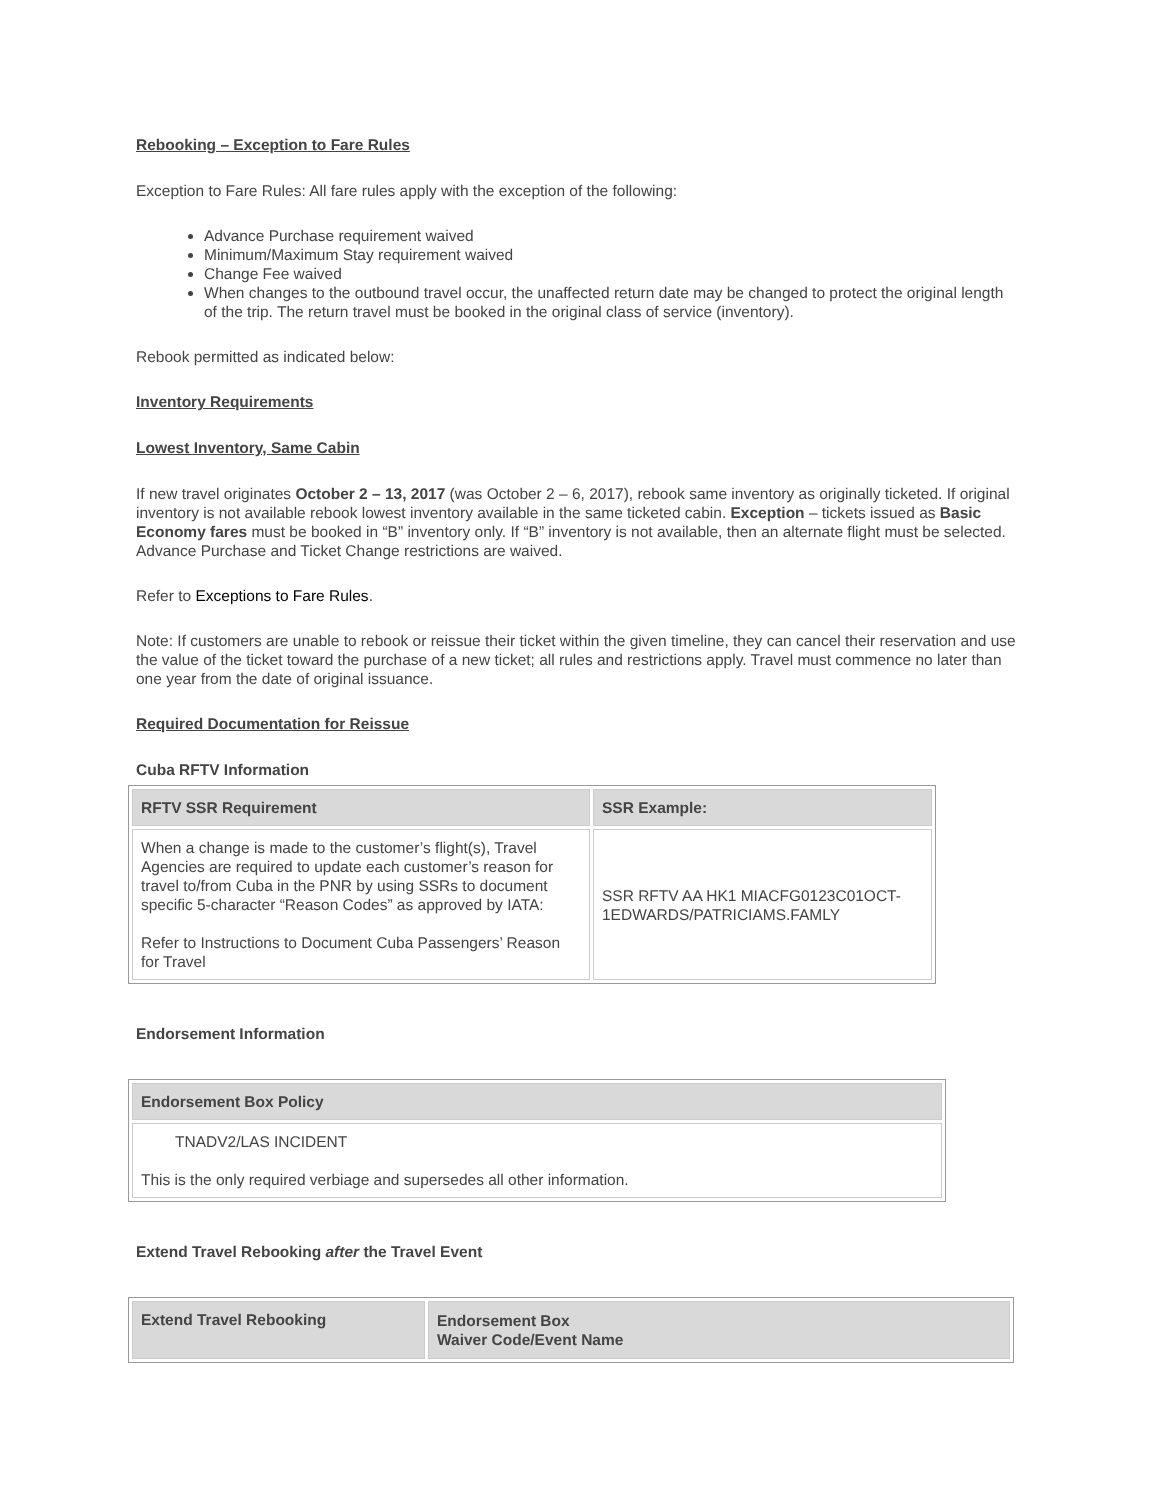Rebooking – Exception to Fare Rules
Exception to Fare Rules: All fare rules apply with the exception of the following:
Advance Purchase requirement waived
Minimum/Maximum Stay requirement waived
Change Fee waived
When changes to the outbound travel occur, the unaffected return date may be changed to protect the original length of the trip. The return travel must be booked in the original class of service (inventory).
Rebook permitted as indicated below:
Inventory Requirements
Lowest Inventory, Same Cabin
If new travel originates October 2 – 13, 2017 (was October 2 – 6, 2017), rebook same inventory as originally ticketed. If original inventory is not available rebook lowest inventory available in the same ticketed cabin. Exception – tickets issued as Basic Economy fares must be booked in “B” inventory only. If “B” inventory is not available, then an alternate flight must be selected. Advance Purchase and Ticket Change restrictions are waived.
Refer to Exceptions to Fare Rules.
Note: If customers are unable to rebook or reissue their ticket within the given timeline, they can cancel their reservation and use the value of the ticket toward the purchase of a new ticket; all rules and restrictions apply. Travel must commence no later than one year from the date of original issuance.
Required Documentation for Reissue
Cuba RFTV Information
| RFTV SSR Requirement | SSR Example: |
| --- | --- |
| When a change is made to the customer’s flight(s), Travel Agencies are required to update each customer’s reason for travel to/from Cuba in the PNR by using SSRs to document specific 5-character “Reason Codes” as approved by IATA: Refer to Instructions to Document Cuba Passengers’ Reason for Travel | SSR RFTV AA HK1 MIACFG0123C01OCT-1EDWARDS/PATRICIAMS.FAMLY |
Endorsement Information
| Endorsement Box Policy |
| --- |
| TNADV2/LAS INCIDENT This is the only required verbiage and supersedes all other information. |
Extend Travel Rebooking after the Travel Event
| Extend Travel Rebooking | Endorsement Box Waiver Code/Event Name |
| --- | --- |